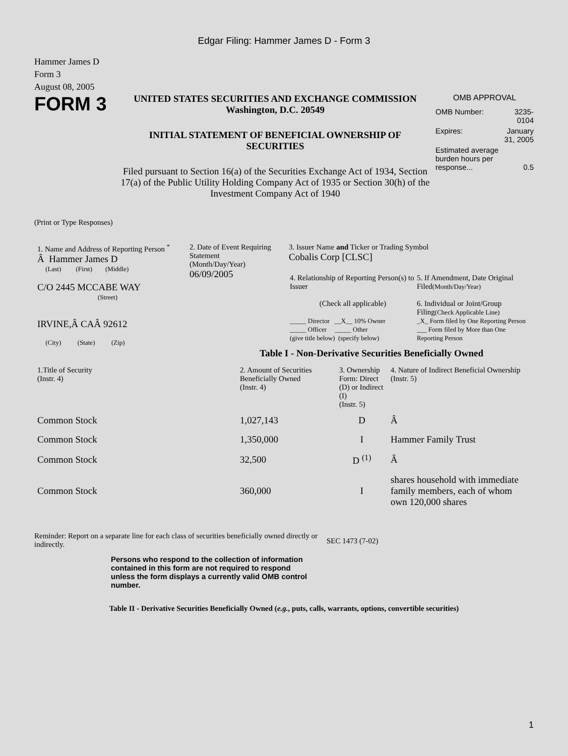Edgar Filing: Hammer James D - Form 3
Hammer James D
Form 3
August 08, 2005
FORM 3
UNITED STATES SECURITIES AND EXCHANGE COMMISSION
Washington, D.C. 20549
INITIAL STATEMENT OF BENEFICIAL OWNERSHIP OF
SECURITIES
Filed pursuant to Section 16(a) of the Securities Exchange Act of 1934, Section 17(a) of the Public Utility Holding Company Act of 1935 or Section 30(h) of the Investment Company Act of 1940
OMB APPROVAL
| OMB Number: | 3235-0104 |
| Expires: | January 31, 2005 |
| Estimated average burden hours per response... | 0.5 |
(Print or Type Responses)
| 1. Name and Address of Reporting Person <sup>*</sup> Â Hammer James D (Last) (First) (Middle) C/O 2445 MCCABE WAY (Street) IRVINE,Â CAÂ 92612 (City) (State) (Zip) | 2. Date of Event Requiring Statement (Month/Day/Year) 06/09/2005 | 3. Issuer Name and Ticker or Trading Symbol Cobalis Corp [CLSC] / 4. Relationship of Reporting Person(s) to Issuer (Check all applicable) _____ Director __X__ 10% Owner _____ Officer _____ Other (give title below) (specify below) / 5. If Amendment, Date Original Filed (Month/Day/Year) 6. Individual or Joint/Group Filing (Check Applicable Line) _X_ Form filed by One Reporting Person ___ Form filed by More than One Reporting Person / |
Table I - Non-Derivative Securities Beneficially Owned
| 1.Title of Security (Instr. 4) | 2. Amount of Securities Beneficially Owned (Instr. 4) | 3. Ownership Form: Direct (D) or Indirect (I) (Instr. 5) | 4. Nature of Indirect Beneficial Ownership (Instr. 5) |
| --- | --- | --- | --- |
| Common Stock | 1,027,143 | D | Â |
| Common Stock | 1,350,000 | I | Hammer Family Trust |
| Common Stock | 32,500 | D <sup>(1)</sup> | Â |
| Common Stock | 360,000 | I | shares household with immediate family members, each of whom own 120,000 shares |
Reminder: Report on a separate line for each class of securities beneficially owned directly or indirectly.
SEC 1473 (7-02)
Persons who respond to the collection of information contained in this form are not required to respond unless the form displays a currently valid OMB control number.
Table II - Derivative Securities Beneficially Owned (e.g., puts, calls, warrants, options, convertible securities)
1